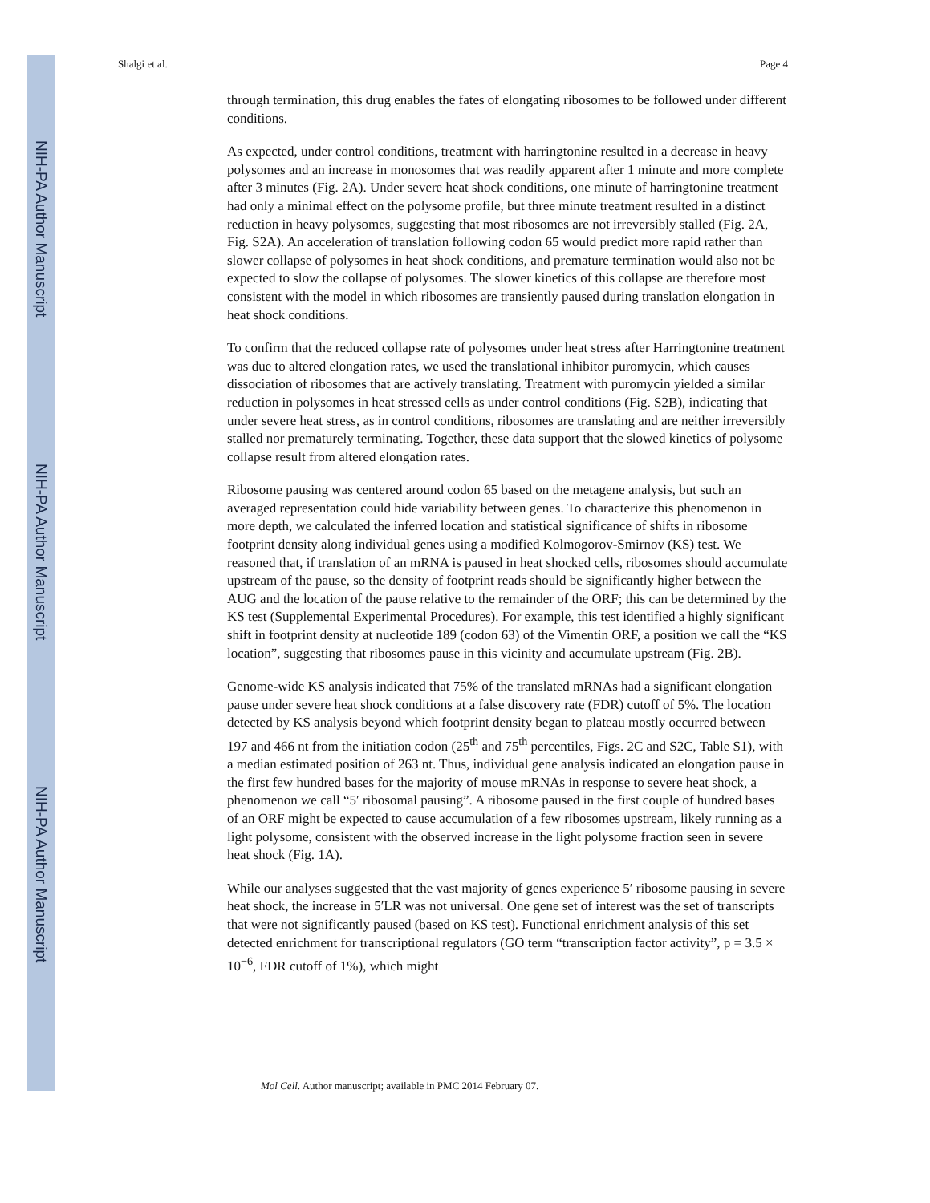NIH-PA Author Manuscript
NIH-PA Author Manuscript
NIH-PA Author Manuscript
Shalgi et al. Page 4
through termination, this drug enables the fates of elongating ribosomes to be followed under different conditions.
As expected, under control conditions, treatment with harringtonine resulted in a decrease in heavy polysomes and an increase in monosomes that was readily apparent after 1 minute and more complete after 3 minutes (Fig. 2A). Under severe heat shock conditions, one minute of harringtonine treatment had only a minimal effect on the polysome profile, but three minute treatment resulted in a distinct reduction in heavy polysomes, suggesting that most ribosomes are not irreversibly stalled (Fig. 2A, Fig. S2A). An acceleration of translation following codon 65 would predict more rapid rather than slower collapse of polysomes in heat shock conditions, and premature termination would also not be expected to slow the collapse of polysomes. The slower kinetics of this collapse are therefore most consistent with the model in which ribosomes are transiently paused during translation elongation in heat shock conditions.
To confirm that the reduced collapse rate of polysomes under heat stress after Harringtonine treatment was due to altered elongation rates, we used the translational inhibitor puromycin, which causes dissociation of ribosomes that are actively translating. Treatment with puromycin yielded a similar reduction in polysomes in heat stressed cells as under control conditions (Fig. S2B), indicating that under severe heat stress, as in control conditions, ribosomes are translating and are neither irreversibly stalled nor prematurely terminating. Together, these data support that the slowed kinetics of polysome collapse result from altered elongation rates.
Ribosome pausing was centered around codon 65 based on the metagene analysis, but such an averaged representation could hide variability between genes. To characterize this phenomenon in more depth, we calculated the inferred location and statistical significance of shifts in ribosome footprint density along individual genes using a modified Kolmogorov-Smirnov (KS) test. We reasoned that, if translation of an mRNA is paused in heat shocked cells, ribosomes should accumulate upstream of the pause, so the density of footprint reads should be significantly higher between the AUG and the location of the pause relative to the remainder of the ORF; this can be determined by the KS test (Supplemental Experimental Procedures). For example, this test identified a highly significant shift in footprint density at nucleotide 189 (codon 63) of the Vimentin ORF, a position we call the “KS location”, suggesting that ribosomes pause in this vicinity and accumulate upstream (Fig. 2B).
Genome-wide KS analysis indicated that 75% of the translated mRNAs had a significant elongation pause under severe heat shock conditions at a false discovery rate (FDR) cutoff of 5%. The location detected by KS analysis beyond which footprint density began to plateau mostly occurred between 197 and 466 nt from the initiation codon (25<sup>th</sup> and 75<sup>th</sup> percentiles, Figs. 2C and S2C, Table S1), with a median estimated position of 263 nt. Thus, individual gene analysis indicated an elongation pause in the first few hundred bases for the majority of mouse mRNAs in response to severe heat shock, a phenomenon we call “5′ ribosomal pausing”. A ribosome paused in the first couple of hundred bases of an ORF might be expected to cause accumulation of a few ribosomes upstream, likely running as a light polysome, consistent with the observed increase in the light polysome fraction seen in severe heat shock (Fig. 1A).
While our analyses suggested that the vast majority of genes experience 5′ ribosome pausing in severe heat shock, the increase in 5′LR was not universal. One gene set of interest was the set of transcripts that were not significantly paused (based on KS test). Functional enrichment analysis of this set detected enrichment for transcriptional regulators (GO term “transcription factor activity”, p = 3.5 × 10<sup>−6</sup>, FDR cutoff of 1%), which might
Mol Cell. Author manuscript; available in PMC 2014 February 07.